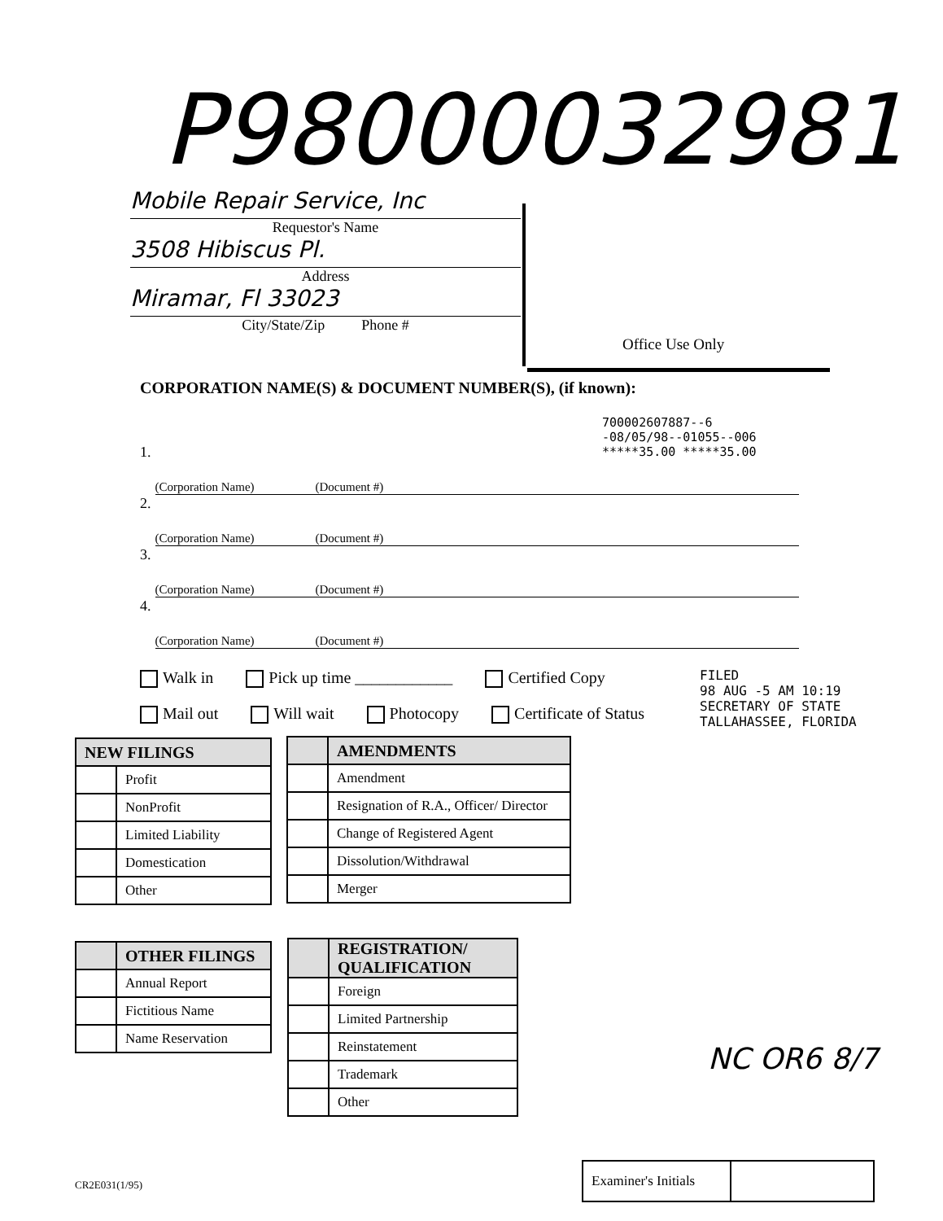P98000032981
Mobile Repair Service, Inc
Requestor's Name
3508 Hibiscus Pl.
Address
Miramar, Fl 33023
City/State/Zip Phone #
Office Use Only
CORPORATION NAME(S) & DOCUMENT NUMBER(S), (if known):
700002607887--6
-08/05/98--01055--006
*****35.00 *****35.00
1. (Corporation Name) (Document #)
2. (Corporation Name) (Document #)
3. (Corporation Name) (Document #)
4. (Corporation Name) (Document #)
Walk in Pick up time ____________ Certified Copy
Mail out Will wait Photocopy Certificate of Status
FILED
98 AUG -5 AM 10:19
SECRETARY OF STATE
TALLAHASSEE, FLORIDA
| NEW FILINGS | |
| --- | --- |
| | Profit |
| | NonProfit |
| | Limited Liability |
| | Domestication |
| | Other |
| | AMENDMENTS |
| --- | --- |
| | Amendment |
| | Resignation of R.A., Officer/ Director |
| | Change of Registered Agent |
| | Dissolution/Withdrawal |
| | Merger |
| | OTHER FILINGS |
| --- | --- |
| | Annual Report |
| | Fictitious Name |
| | Name Reservation |
| | REGISTRATION/ QUALIFICATION |
| --- | --- |
| | Foreign |
| | Limited Partnership |
| | Reinstatement |
| | Trademark |
| | Other |
NC OR6 8/7
| Examiner's Initials | |
CR2E031(1/95)